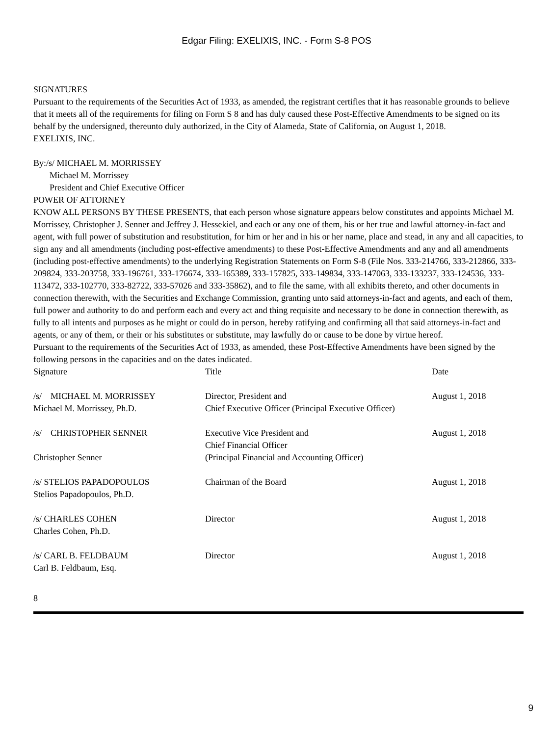Edgar Filing: EXELIXIS, INC. - Form S-8 POS
SIGNATURES
Pursuant to the requirements of the Securities Act of 1933, as amended, the registrant certifies that it has reasonable grounds to believe that it meets all of the requirements for filing on Form S 8 and has duly caused these Post-Effective Amendments to be signed on its behalf by the undersigned, thereunto duly authorized, in the City of Alameda, State of California, on August 1, 2018.
EXELIXIS, INC.
By:/s/ MICHAEL M. MORRISSEY
Michael M. Morrissey
President and Chief Executive Officer
POWER OF ATTORNEY
KNOW ALL PERSONS BY THESE PRESENTS, that each person whose signature appears below constitutes and appoints Michael M. Morrissey, Christopher J. Senner and Jeffrey J. Hessekiel, and each or any one of them, his or her true and lawful attorney-in-fact and agent, with full power of substitution and resubstitution, for him or her and in his or her name, place and stead, in any and all capacities, to sign any and all amendments (including post-effective amendments) to these Post-Effective Amendments and any and all amendments (including post-effective amendments) to the underlying Registration Statements on Form S-8 (File Nos. 333-214766, 333-212866, 333-209824, 333-203758, 333-196761, 333-176674, 333-165389, 333-157825, 333-149834, 333-147063, 333-133237, 333-124536, 333-113472, 333-102770, 333-82722, 333-57026 and 333-35862), and to file the same, with all exhibits thereto, and other documents in connection therewith, with the Securities and Exchange Commission, granting unto said attorneys-in-fact and agents, and each of them, full power and authority to do and perform each and every act and thing requisite and necessary to be done in connection therewith, as fully to all intents and purposes as he might or could do in person, hereby ratifying and confirming all that said attorneys-in-fact and agents, or any of them, or their or his substitutes or substitute, may lawfully do or cause to be done by virtue hereof.
Pursuant to the requirements of the Securities Act of 1933, as amended, these Post-Effective Amendments have been signed by the following persons in the capacities and on the dates indicated.
| Signature | Title | Date |
| /s/ MICHAEL M. MORRISSEY Michael M. Morrissey, Ph.D. | Director, President and Chief Executive Officer (Principal Executive Officer) | August 1, 2018 |
| /s/ CHRISTOPHER SENNER Christopher Senner | Executive Vice President and Chief Financial Officer (Principal Financial and Accounting Officer) | August 1, 2018 |
| /s/ STELIOS PAPADOPOULOS Stelios Papadopoulos, Ph.D. | Chairman of the Board | August 1, 2018 |
| /s/ CHARLES COHEN Charles Cohen, Ph.D. | Director | August 1, 2018 |
| /s/ CARL B. FELDBAUM Carl B. Feldbaum, Esq. | Director | August 1, 2018 |
8
9